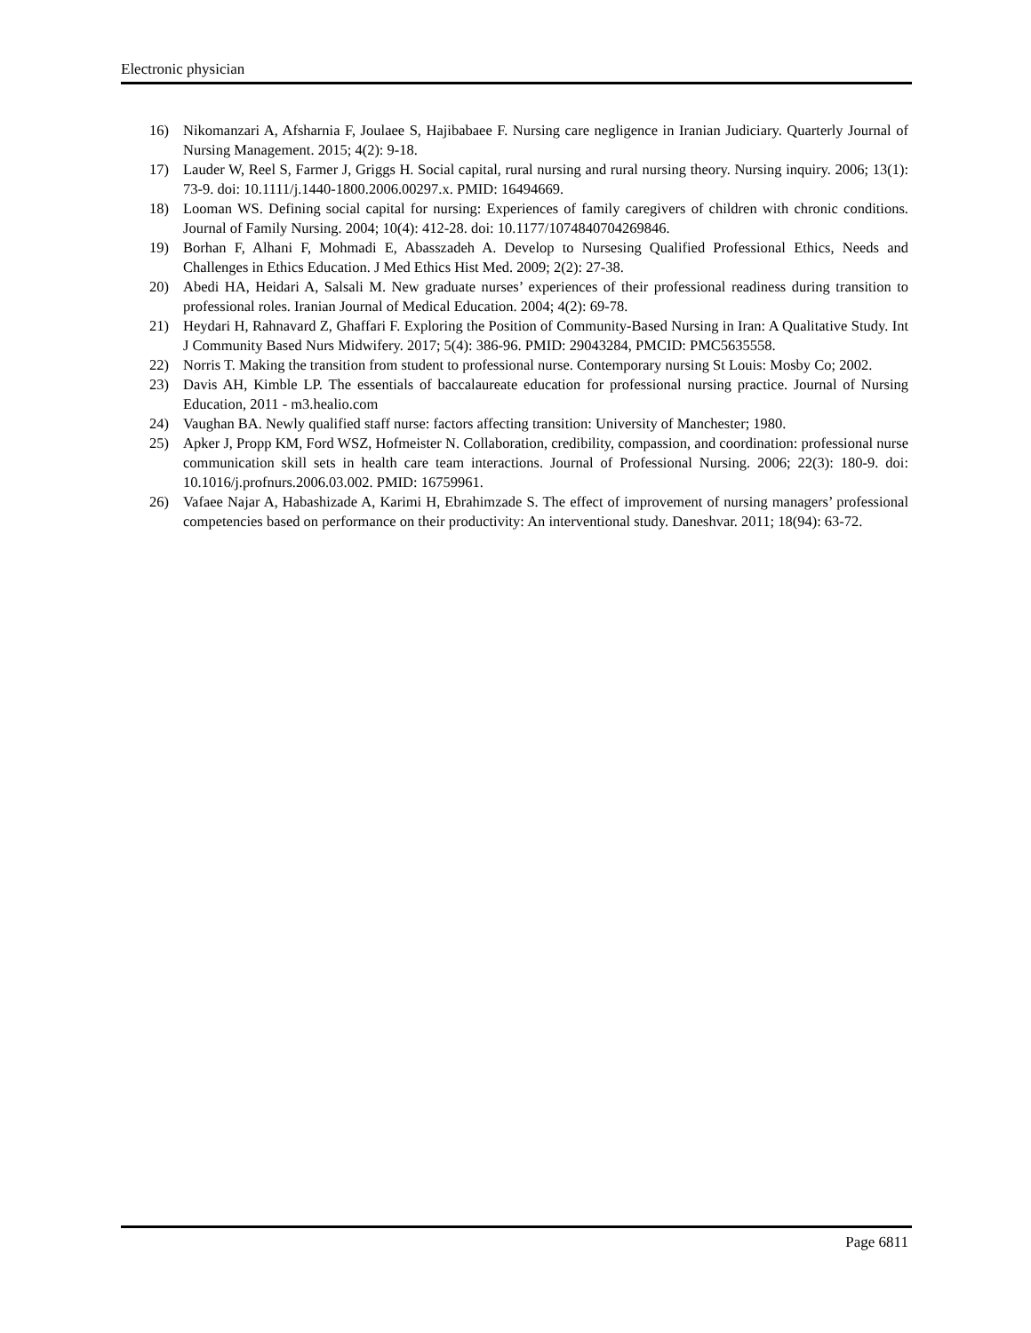Electronic physician
16) Nikomanzari A, Afsharnia F, Joulaee S, Hajibabaee F. Nursing care negligence in Iranian Judiciary. Quarterly Journal of Nursing Management. 2015; 4(2): 9-18.
17) Lauder W, Reel S, Farmer J, Griggs H. Social capital, rural nursing and rural nursing theory. Nursing inquiry. 2006; 13(1): 73-9. doi: 10.1111/j.1440-1800.2006.00297.x. PMID: 16494669.
18) Looman WS. Defining social capital for nursing: Experiences of family caregivers of children with chronic conditions. Journal of Family Nursing. 2004; 10(4): 412-28. doi: 10.1177/1074840704269846.
19) Borhan F, Alhani F, Mohmadi E, Abasszadeh A. Develop to Nursesing Qualified Professional Ethics, Needs and Challenges in Ethics Education. J Med Ethics Hist Med. 2009; 2(2): 27-38.
20) Abedi HA, Heidari A, Salsali M. New graduate nurses’ experiences of their professional readiness during transition to professional roles. Iranian Journal of Medical Education. 2004; 4(2): 69-78.
21) Heydari H, Rahnavard Z, Ghaffari F. Exploring the Position of Community-Based Nursing in Iran: A Qualitative Study. Int J Community Based Nurs Midwifery. 2017; 5(4): 386-96. PMID: 29043284, PMCID: PMC5635558.
22) Norris T. Making the transition from student to professional nurse. Contemporary nursing St Louis: Mosby Co; 2002.
23) Davis AH, Kimble LP. The essentials of baccalaureate education for professional nursing practice. Journal of Nursing Education, 2011 - m3.healio.com
24) Vaughan BA. Newly qualified staff nurse: factors affecting transition: University of Manchester; 1980.
25) Apker J, Propp KM, Ford WSZ, Hofmeister N. Collaboration, credibility, compassion, and coordination: professional nurse communication skill sets in health care team interactions. Journal of Professional Nursing. 2006; 22(3): 180-9. doi: 10.1016/j.profnurs.2006.03.002. PMID: 16759961.
26) Vafaee Najar A, Habashizade A, Karimi H, Ebrahimzade S. The effect of improvement of nursing managers’ professional competencies based on performance on their productivity: An interventional study. Daneshvar. 2011; 18(94): 63-72.
Page 6811